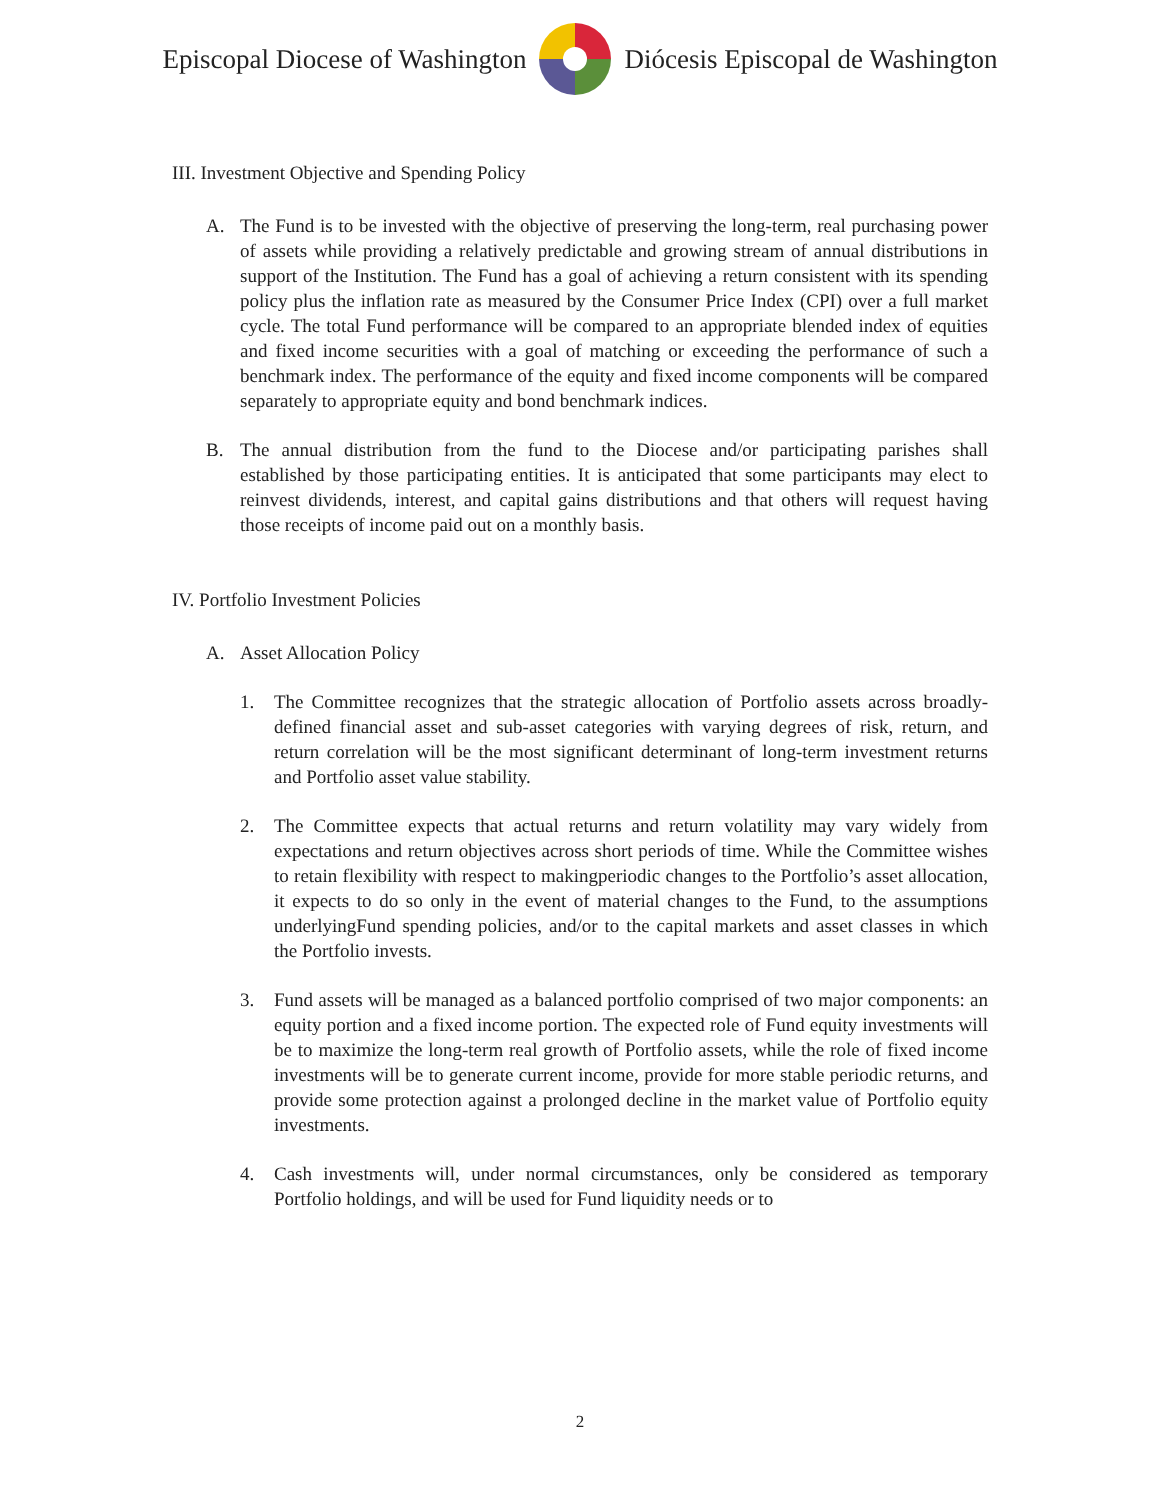Episcopal Diocese of Washington Diócesis Episcopal de Washington
III. Investment Objective and Spending Policy
A. The Fund is to be invested with the objective of preserving the long-term, real purchasing power of assets while providing a relatively predictable and growing stream of annual distributions in support of the Institution. The Fund has a goal of achieving a return consistent with its spending policy plus the inflation rate as measured by the Consumer Price Index (CPI) over a full market cycle. The total Fund performance will be compared to an appropriate blended index of equities and fixed income securities with a goal of matching or exceeding the performance of such a benchmark index. The performance of the equity and fixed income components will be compared separately to appropriate equity and bond benchmark indices.
B. The annual distribution from the fund to the Diocese and/or participating parishes shall established by those participating entities. It is anticipated that some participants may elect to reinvest dividends, interest, and capital gains distributions and that others will request having those receipts of income paid out on a monthly basis.
IV. Portfolio Investment Policies
A. Asset Allocation Policy
1. The Committee recognizes that the strategic allocation of Portfolio assets across broadly-defined financial asset and sub-asset categories with varying degrees of risk, return, and return correlation will be the most significant determinant of long-term investment returns and Portfolio asset value stability.
2. The Committee expects that actual returns and return volatility may vary widely from expectations and return objectives across short periods of time. While the Committee wishes to retain flexibility with respect to makingperiodic changes to the Portfolio’s asset allocation, it expects to do so only in the event of material changes to the Fund, to the assumptions underlyingFund spending policies, and/or to the capital markets and asset classes in which the Portfolio invests.
3. Fund assets will be managed as a balanced portfolio comprised of two major components: an equity portion and a fixed income portion. The expected role of Fund equity investments will be to maximize the long-term real growth of Portfolio assets, while the role of fixed income investments will be to generate current income, provide for more stable periodic returns, and provide some protection against a prolonged decline in the market value of Portfolio equity investments.
4. Cash investments will, under normal circumstances, only be considered as temporary Portfolio holdings, and will be used for Fund liquidity needs or to
2